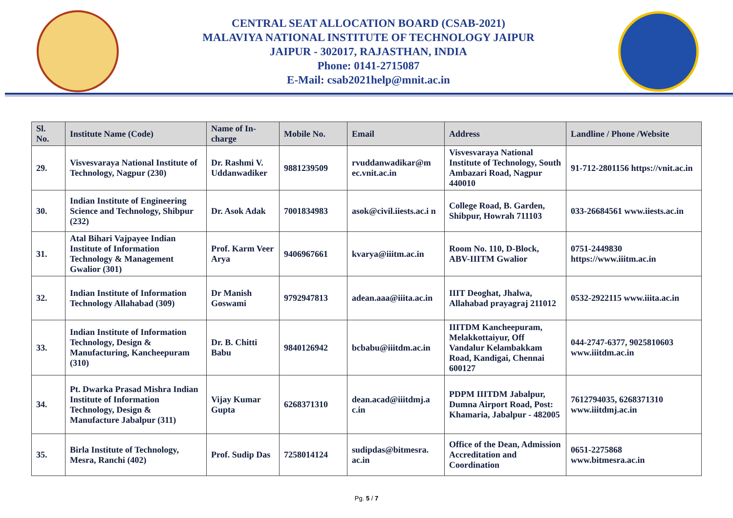CENTRAL SEAT ALLOCATION BOARD (CSAB-2021)
MALAVIYA NATIONAL INSTITUTE OF TECHNOLOGY JAIPUR
JAIPUR - 302017, RAJASTHAN, INDIA
Phone: 0141-2715087
E-Mail: csab2021help@mnit.ac.in
| Sl. No. | Institute Name (Code) | Name of In-charge | Mobile No. | Email | Address | Landline / Phone /Website |
| --- | --- | --- | --- | --- | --- | --- |
| 29. | Visvesvaraya National Institute of Technology, Nagpur (230) | Dr. Rashmi V. Uddanwadiker | 9881239509 | rvuddanwadikar@m ec.vnit.ac.in | Visvesvaraya National Institute of Technology, South Ambazari Road, Nagpur 440010 | 91-712-2801156 https://vnit.ac.in |
| 30. | Indian Institute of Engineering Science and Technology, Shibpur (232) | Dr. Asok Adak | 7001834983 | asok@civil.iiests.ac.i n | College Road, B. Garden, Shibpur, Howrah 711103 | 033-26684561 www.iiests.ac.in |
| 31. | Atal Bihari Vajpayee Indian Institute of Information Technology & Management Gwalior (301) | Prof. Karm Veer Arya | 9406967661 | kvarya@iiitm.ac.in | Room No. 110, D-Block, ABV-IIITM Gwalior | 0751-2449830 https://www.iiitm.ac.in |
| 32. | Indian Institute of Information Technology Allahabad (309) | Dr Manish Goswami | 9792947813 | adean.aaa@iiita.ac.in | IIIT Deoghat, Jhalwa, Allahabad prayagraj 211012 | 0532-2922115 www.iiita.ac.in |
| 33. | Indian Institute of Information Technology, Design & Manufacturing, Kancheepuram (310) | Dr. B. Chitti Babu | 9840126942 | bcbabu@iiitdm.ac.in | IIITDM Kancheepuram, Melakkottaiyur, Off Vandalur Kelambakkam Road, Kandigai, Chennai 600127 | 044-2747-6377, 9025810603 www.iiitdm.ac.in |
| 34. | Pt. Dwarka Prasad Mishra Indian Institute of Information Technology, Design & Manufacture Jabalpur (311) | Vijay Kumar Gupta | 6268371310 | dean.acad@iiitdmj.a c.in | PDPM IIITDM Jabalpur, Dumna Airport Road, Post: Khamaria, Jabalpur - 482005 | 7612794035, 6268371310 www.iiitdmj.ac.in |
| 35. | Birla Institute of Technology, Mesra, Ranchi (402) | Prof. Sudip Das | 7258014124 | sudipdas@bitmesra. ac.in | Office of the Dean, Admission Accreditation and Coordination | 0651-2275868 www.bitmesra.ac.in |
Pg. 5 / 7